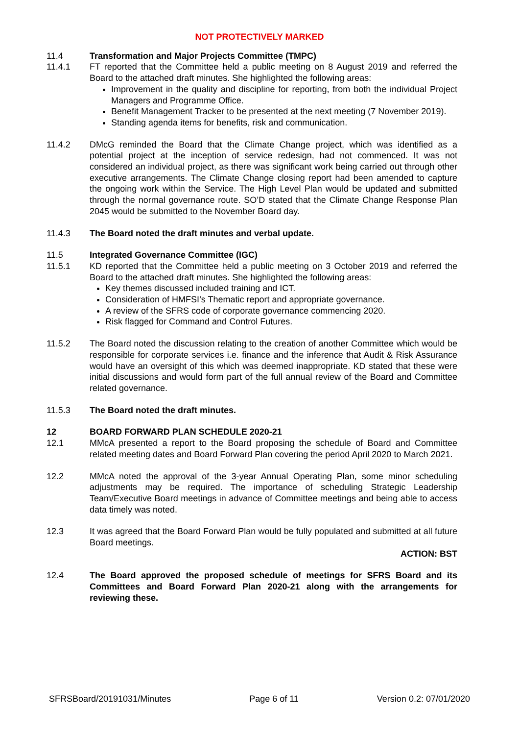NOT PROTECTIVELY MARKED
11.4 Transformation and Major Projects Committee (TMPC)
11.4.1 FT reported that the Committee held a public meeting on 8 August 2019 and referred the Board to the attached draft minutes. She highlighted the following areas:
Improvement in the quality and discipline for reporting, from both the individual Project Managers and Programme Office.
Benefit Management Tracker to be presented at the next meeting (7 November 2019).
Standing agenda items for benefits, risk and communication.
11.4.2 DMcG reminded the Board that the Climate Change project, which was identified as a potential project at the inception of service redesign, had not commenced. It was not considered an individual project, as there was significant work being carried out through other executive arrangements. The Climate Change closing report had been amended to capture the ongoing work within the Service. The High Level Plan would be updated and submitted through the normal governance route. SO’D stated that the Climate Change Response Plan 2045 would be submitted to the November Board day.
11.4.3 The Board noted the draft minutes and verbal update.
11.5 Integrated Governance Committee (IGC)
11.5.1 KD reported that the Committee held a public meeting on 3 October 2019 and referred the Board to the attached draft minutes. She highlighted the following areas:
Key themes discussed included training and ICT.
Consideration of HMFSI’s Thematic report and appropriate governance.
A review of the SFRS code of corporate governance commencing 2020.
Risk flagged for Command and Control Futures.
11.5.2 The Board noted the discussion relating to the creation of another Committee which would be responsible for corporate services i.e. finance and the inference that Audit & Risk Assurance would have an oversight of this which was deemed inappropriate. KD stated that these were initial discussions and would form part of the full annual review of the Board and Committee related governance.
11.5.3 The Board noted the draft minutes.
12 BOARD FORWARD PLAN SCHEDULE 2020-21
12.1 MMcA presented a report to the Board proposing the schedule of Board and Committee related meeting dates and Board Forward Plan covering the period April 2020 to March 2021.
12.2 MMcA noted the approval of the 3-year Annual Operating Plan, some minor scheduling adjustments may be required. The importance of scheduling Strategic Leadership Team/Executive Board meetings in advance of Committee meetings and being able to access data timely was noted.
12.3 It was agreed that the Board Forward Plan would be fully populated and submitted at all future Board meetings.
ACTION: BST
12.4 The Board approved the proposed schedule of meetings for SFRS Board and its Committees and Board Forward Plan 2020-21 along with the arrangements for reviewing these.
SFRSBoard/20191031/Minutes Page 6 of 11 Version 0.2: 07/01/2020